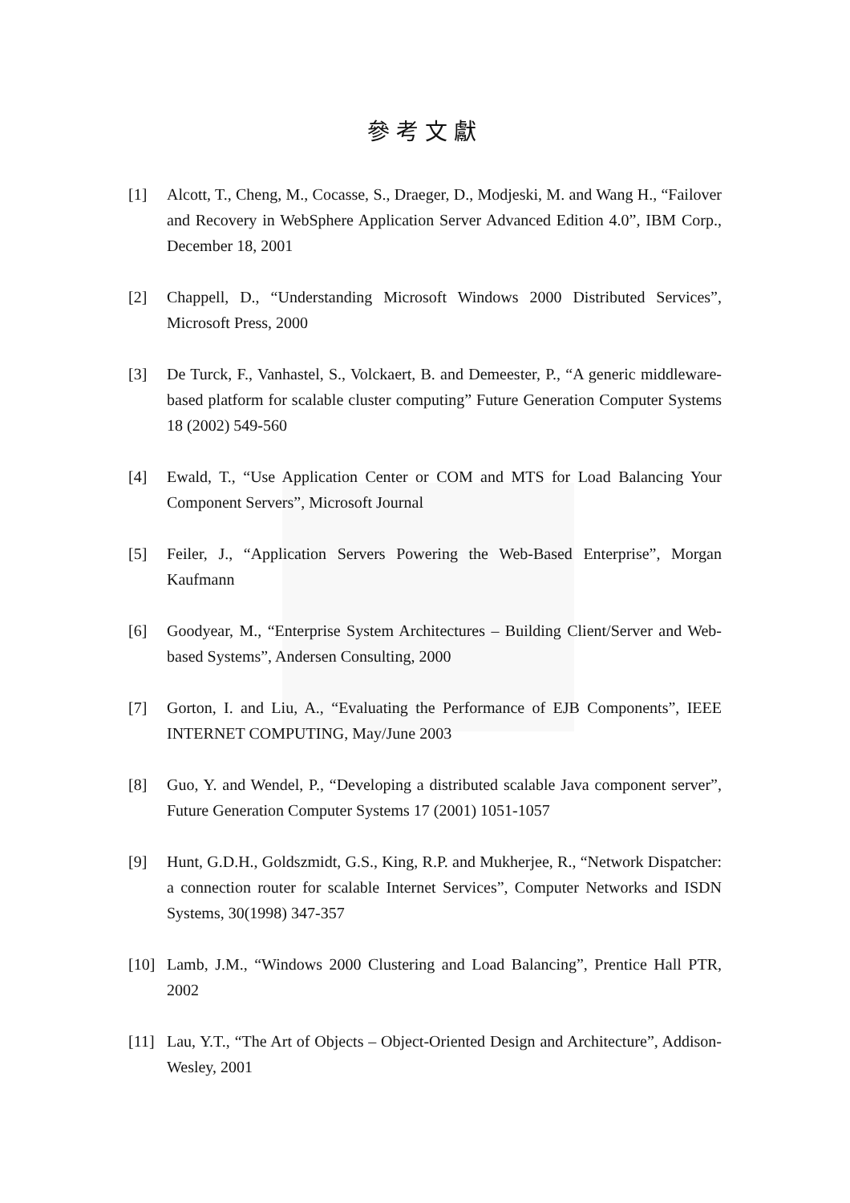參考文獻
[1] Alcott, T., Cheng, M., Cocasse, S., Draeger, D., Modjeski, M. and Wang H., “Failover and Recovery in WebSphere Application Server Advanced Edition 4.0”, IBM Corp., December 18, 2001
[2] Chappell, D., “Understanding Microsoft Windows 2000 Distributed Services”, Microsoft Press, 2000
[3] De Turck, F., Vanhastel, S., Volckaert, B. and Demeester, P., “A generic middleware-based platform for scalable cluster computing” Future Generation Computer Systems 18 (2002) 549-560
[4] Ewald, T., “Use Application Center or COM and MTS for Load Balancing Your Component Servers”, Microsoft Journal
[5] Feiler, J., “Application Servers Powering the Web-Based Enterprise”, Morgan Kaufmann
[6] Goodyear, M., “Enterprise System Architectures – Building Client/Server and Web-based Systems”, Andersen Consulting, 2000
[7] Gorton, I. and Liu, A., “Evaluating the Performance of EJB Components”, IEEE INTERNET COMPUTING, May/June 2003
[8] Guo, Y. and Wendel, P., “Developing a distributed scalable Java component server”, Future Generation Computer Systems 17 (2001) 1051-1057
[9] Hunt, G.D.H., Goldszmidt, G.S., King, R.P. and Mukherjee, R., “Network Dispatcher: a connection router for scalable Internet Services”, Computer Networks and ISDN Systems, 30(1998) 347-357
[10] Lamb, J.M., “Windows 2000 Clustering and Load Balancing”, Prentice Hall PTR, 2002
[11] Lau, Y.T., “The Art of Objects – Object-Oriented Design and Architecture”, Addison-Wesley, 2001